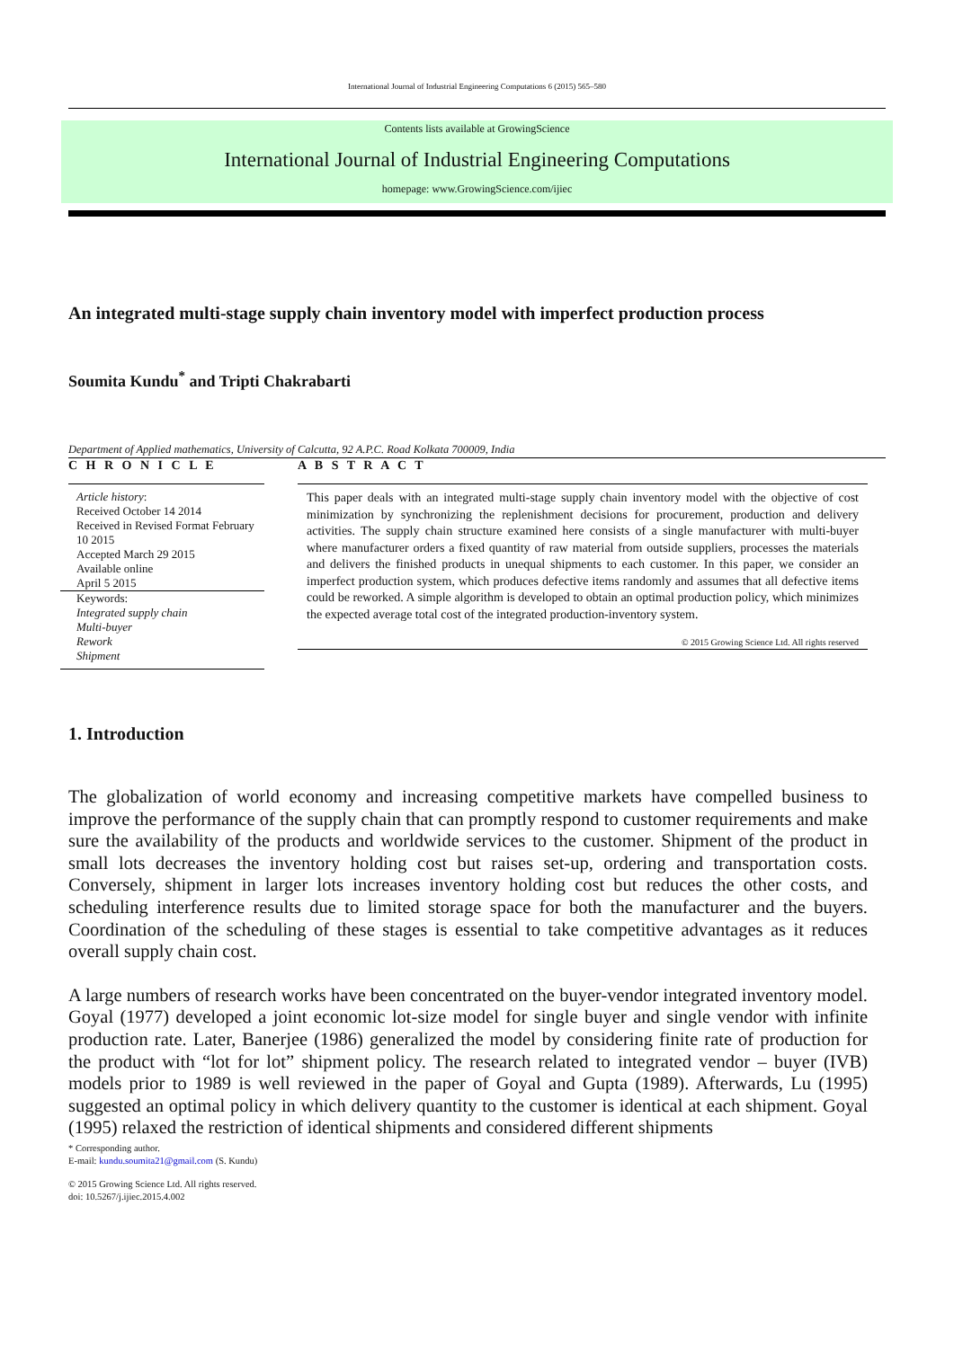International Journal of Industrial Engineering Computations 6 (2015) 565–580
Contents lists available at GrowingScience
International Journal of Industrial Engineering Computations
homepage: www.GrowingScience.com/ijiec
An integrated multi-stage supply chain inventory model with imperfect production process
Soumita Kundu<sup>*</sup> and Tripti Chakrabarti
Department of Applied mathematics, University of Calcutta, 92 A.P.C. Road Kolkata 700009, India
C H R O N I C L E
Article history:
Received October 14 2014
Received in Revised Format February 10 2015
Accepted March 29 2015
Available online
April 5 2015
Keywords:
Integrated supply chain
Multi-buyer
Rework
Shipment
A B S T R A C T
This paper deals with an integrated multi-stage supply chain inventory model with the objective of cost minimization by synchronizing the replenishment decisions for procurement, production and delivery activities. The supply chain structure examined here consists of a single manufacturer with multi-buyer where manufacturer orders a fixed quantity of raw material from outside suppliers, processes the materials and delivers the finished products in unequal shipments to each customer. In this paper, we consider an imperfect production system, which produces defective items randomly and assumes that all defective items could be reworked. A simple algorithm is developed to obtain an optimal production policy, which minimizes the expected average total cost of the integrated production-inventory system.
© 2015 Growing Science Ltd. All rights reserved
1. Introduction
The globalization of world economy and increasing competitive markets have compelled business to improve the performance of the supply chain that can promptly respond to customer requirements and make sure the availability of the products and worldwide services to the customer. Shipment of the product in small lots decreases the inventory holding cost but raises set-up, ordering and transportation costs. Conversely, shipment in larger lots increases inventory holding cost but reduces the other costs, and scheduling interference results due to limited storage space for both the manufacturer and the buyers. Coordination of the scheduling of these stages is essential to take competitive advantages as it reduces overall supply chain cost.
A large numbers of research works have been concentrated on the buyer-vendor integrated inventory model. Goyal (1977) developed a joint economic lot-size model for single buyer and single vendor with infinite production rate. Later, Banerjee (1986) generalized the model by considering finite rate of production for the product with “lot for lot” shipment policy. The research related to integrated vendor – buyer (IVB) models prior to 1989 is well reviewed in the paper of Goyal and Gupta (1989). Afterwards, Lu (1995) suggested an optimal policy in which delivery quantity to the customer is identical at each shipment. Goyal (1995) relaxed the restriction of identical shipments and considered different shipments
* Corresponding author.
E-mail: kundu.soumita21@gmail.com (S. Kundu)
© 2015 Growing Science Ltd. All rights reserved.
doi: 10.5267/j.ijiec.2015.4.002